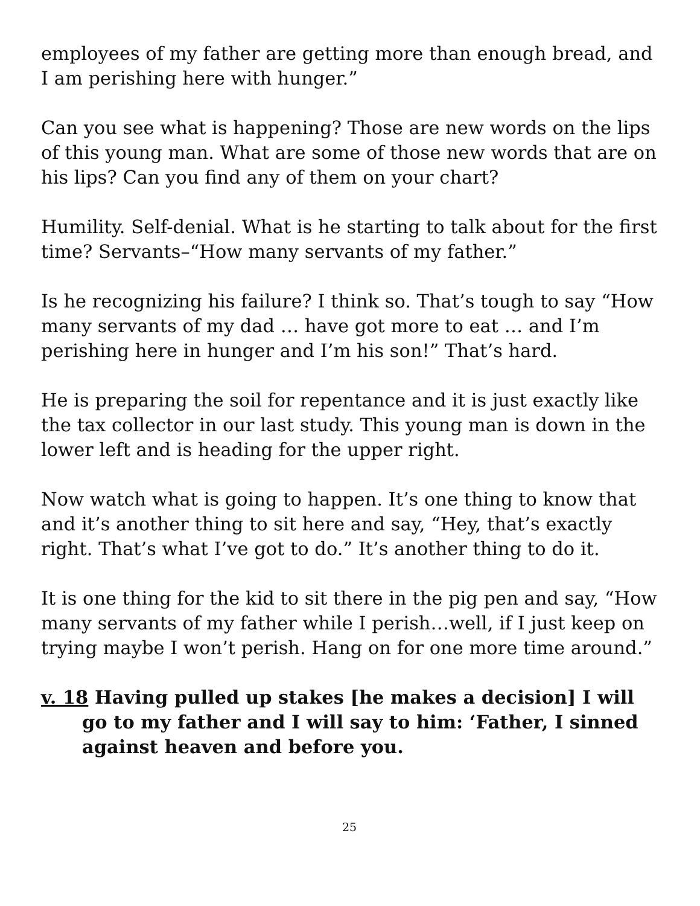employees of my father are getting more than enough bread, and I am perishing here with hunger.”
Can you see what is happening? Those are new words on the lips of this young man. What are some of those new words that are on his lips? Can you find any of them on your chart?
Humility. Self-denial. What is he starting to talk about for the first time? Servants–“How many servants of my father.”
Is he recognizing his failure? I think so. That’s tough to say “How many servants of my dad … have got more to eat … and I’m perishing here in hunger and I’m his son!” That’s hard.
He is preparing the soil for repentance and it is just exactly like the tax collector in our last study. This young man is down in the lower left and is heading for the upper right.
Now watch what is going to happen. It’s one thing to know that and it’s another thing to sit here and say, “Hey, that’s exactly right. That’s what I’ve got to do.” It’s another thing to do it.
It is one thing for the kid to sit there in the pig pen and say, “How many servants of my father while I perish…well, if I just keep on trying maybe I won’t perish. Hang on for one more time around.”
v. 18 Having pulled up stakes [he makes a decision] I will go to my father and I will say to him: ‘Father, I sinned against heaven and before you.
25